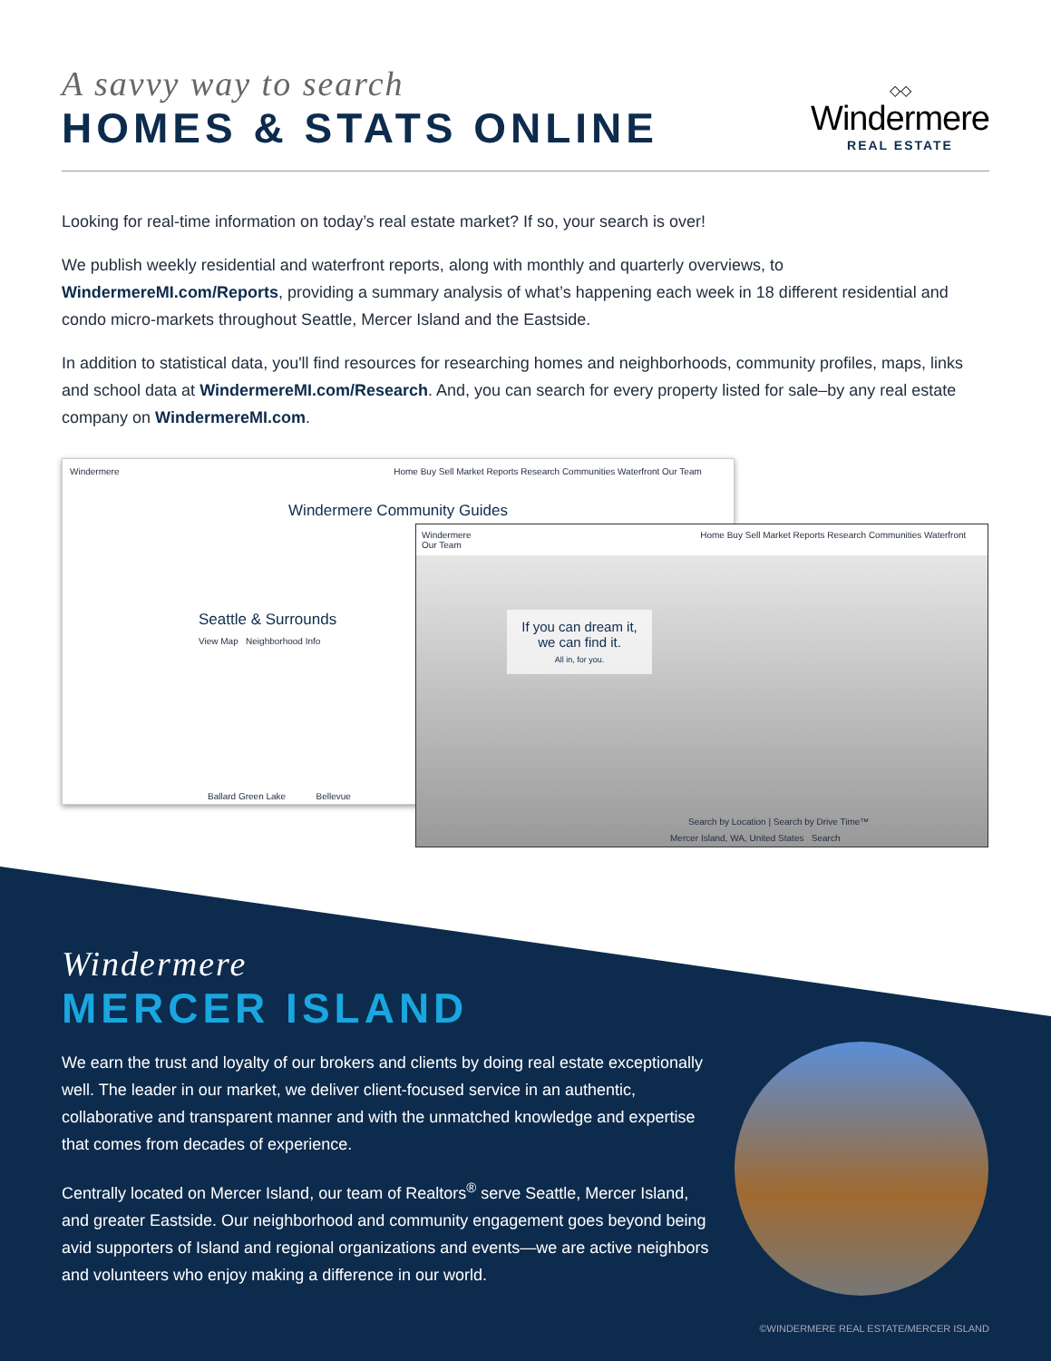A savvy way to search
HOMES & STATS ONLINE
◇◇
Windermere
REAL ESTATE
Looking for real-time information on today’s real estate market? If so, your search is over!
We publish weekly residential and waterfront reports, along with monthly and quarterly overviews, to WindermereMI.com/Reports, providing a summary analysis of what’s happening each week in 18 different residential and condo micro-markets throughout Seattle, Mercer Island and the Eastside.
In addition to statistical data, you'll find resources for researching homes and neighborhoods, community profiles, maps, links and school data at WindermereMI.com/Research. And, you can search for every property listed for sale–by any real estate company on WindermereMI.com.
Windermere Home Buy Sell Market Reports Research Communities Waterfront Our Team
Windermere Community Guides
Seattle & Surrounds
View Map Neighborhood Info
Ballard Green Lake Bellevue
Windermere Home Buy Sell Market Reports Research Communities Waterfront Our Team
If you can dream it, we can find it.
All in, for you.
Search by Location | Search by Drive Time™
Mercer Island, WA, United States Search
Windermere
MERCER ISLAND
We earn the trust and loyalty of our brokers and clients by doing real estate exceptionally well. The leader in our market, we deliver client-focused service in an authentic, collaborative and transparent manner and with the unmatched knowledge and expertise that comes from decades of experience.
Centrally located on Mercer Island, our team of Realtors<sup>®</sup> serve Seattle, Mercer Island, and greater Eastside. Our neighborhood and community engagement goes beyond being avid supporters of Island and regional organizations and events—we are active neighbors and volunteers who enjoy making a difference in our world.
©WINDERMERE REAL ESTATE/MERCER ISLAND